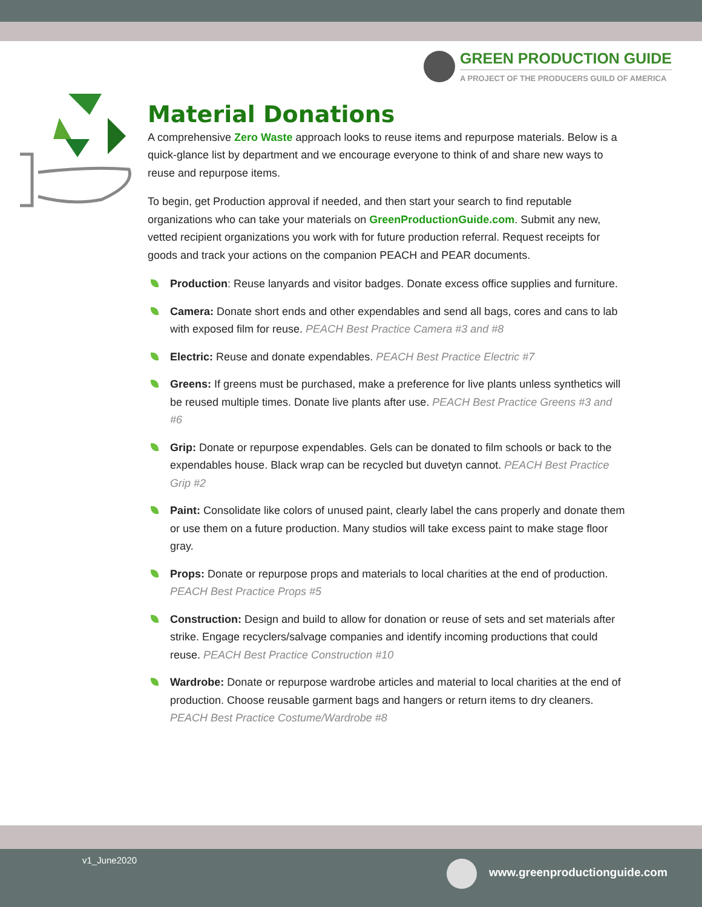GREEN PRODUCTION GUIDE
A PROJECT OF THE PRODUCERS GUILD OF AMERICA
Material Donations
A comprehensive Zero Waste approach looks to reuse items and repurpose materials. Below is a quick-glance list by department and we encourage everyone to think of and share new ways to reuse and repurpose items.
To begin, get Production approval if needed, and then start your search to find reputable organizations who can take your materials on GreenProductionGuide.com. Submit any new, vetted recipient organizations you work with for future production referral. Request receipts for goods and track your actions on the companion PEACH and PEAR documents.
Production: Reuse lanyards and visitor badges. Donate excess office supplies and furniture.
Camera: Donate short ends and other expendables and send all bags, cores and cans to lab with exposed film for reuse. PEACH Best Practice Camera #3 and #8
Electric: Reuse and donate expendables. PEACH Best Practice Electric #7
Greens: If greens must be purchased, make a preference for live plants unless synthetics will be reused multiple times. Donate live plants after use. PEACH Best Practice Greens #3 and #6
Grip: Donate or repurpose expendables. Gels can be donated to film schools or back to the expendables house. Black wrap can be recycled but duvetyn cannot. PEACH Best Practice Grip #2
Paint: Consolidate like colors of unused paint, clearly label the cans properly and donate them or use them on a future production. Many studios will take excess paint to make stage floor gray.
Props: Donate or repurpose props and materials to local charities at the end of production. PEACH Best Practice Props #5
Construction: Design and build to allow for donation or reuse of sets and set materials after strike. Engage recyclers/salvage companies and identify incoming productions that could reuse. PEACH Best Practice Construction #10
Wardrobe: Donate or repurpose wardrobe articles and material to local charities at the end of production. Choose reusable garment bags and hangers or return items to dry cleaners. PEACH Best Practice Costume/Wardrobe #8
v1_June2020
www.greenproductionguide.com